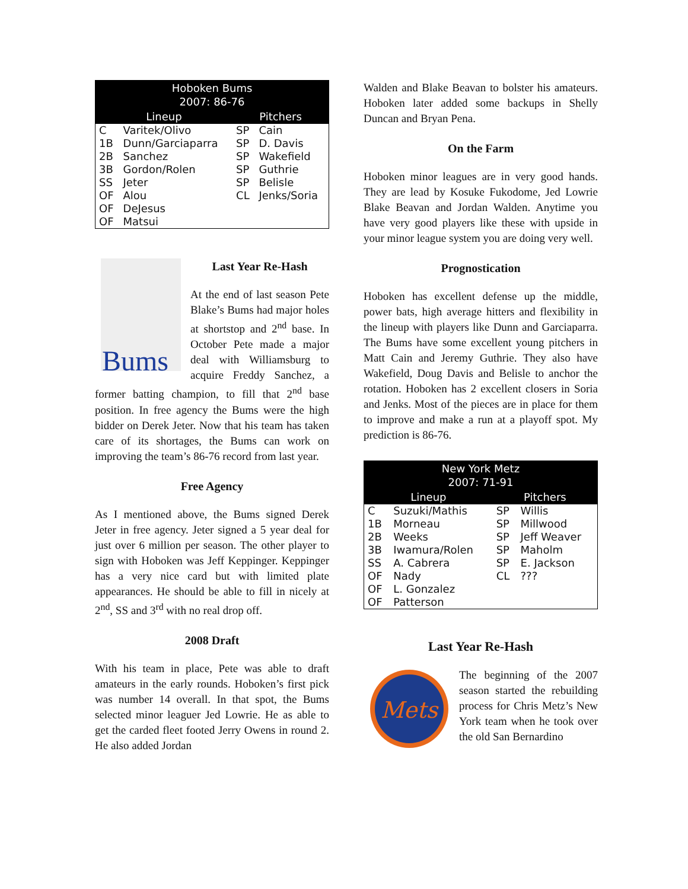| Hoboken Bums 2007: 86-76 | | | |
| --- | --- | --- | --- |
| Lineup | | Pitchers | |
| C | Varitek/Olivo | SP | Cain |
| 1B | Dunn/Garciaparra | SP | D. Davis |
| 2B | Sanchez | SP | Wakefield |
| 3B | Gordon/Rolen | SP | Guthrie |
| SS | Jeter | SP | Belisle |
| OF | Alou | CL | Jenks/Soria |
| OF | DeJesus | | |
| OF | Matsui | | |
Bums
Last Year Re-Hash
At the end of last season Pete Blake’s Bums had major holes at shortstop and 2<sup>nd</sup> base. In October Pete made a major deal with Williamsburg to acquire Freddy Sanchez, a former batting champion, to fill that 2<sup>nd</sup> base position. In free agency the Bums were the high bidder on Derek Jeter. Now that his team has taken care of its shortages, the Bums can work on improving the team’s 86-76 record from last year.
Free Agency
As I mentioned above, the Bums signed Derek Jeter in free agency. Jeter signed a 5 year deal for just over 6 million per season. The other player to sign with Hoboken was Jeff Keppinger. Keppinger has a very nice card but with limited plate appearances. He should be able to fill in nicely at 2<sup>nd</sup>, SS and 3<sup>rd</sup> with no real drop off.
2008 Draft
With his team in place, Pete was able to draft amateurs in the early rounds. Hoboken’s first pick was number 14 overall. In that spot, the Bums selected minor leaguer Jed Lowrie. He as able to get the carded fleet footed Jerry Owens in round 2. He also added Jordan
Walden and Blake Beavan to bolster his amateurs. Hoboken later added some backups in Shelly Duncan and Bryan Pena.
On the Farm
Hoboken minor leagues are in very good hands. They are lead by Kosuke Fukodome, Jed Lowrie Blake Beavan and Jordan Walden. Anytime you have very good players like these with upside in your minor league system you are doing very well.
Prognostication
Hoboken has excellent defense up the middle, power bats, high average hitters and flexibility in the lineup with players like Dunn and Garciaparra. The Bums have some excellent young pitchers in Matt Cain and Jeremy Guthrie. They also have Wakefield, Doug Davis and Belisle to anchor the rotation. Hoboken has 2 excellent closers in Soria and Jenks. Most of the pieces are in place for them to improve and make a run at a playoff spot. My prediction is 86-76.
| New York Metz 2007: 71-91 | | | |
| --- | --- | --- | --- |
| Lineup | | Pitchers | |
| C | Suzuki/Mathis | SP | Willis |
| 1B | Morneau | SP | Millwood |
| 2B | Weeks | SP | Jeff Weaver |
| 3B | Iwamura/Rolen | SP | Maholm |
| SS | A. Cabrera | SP | E. Jackson |
| OF | Nady | CL | ??? |
| OF | L. Gonzalez | | |
| OF | Patterson | | |
Last Year Re-Hash
Mets
The beginning of the 2007 season started the rebuilding process for Chris Metz’s New York team when he took over the old San Bernardino